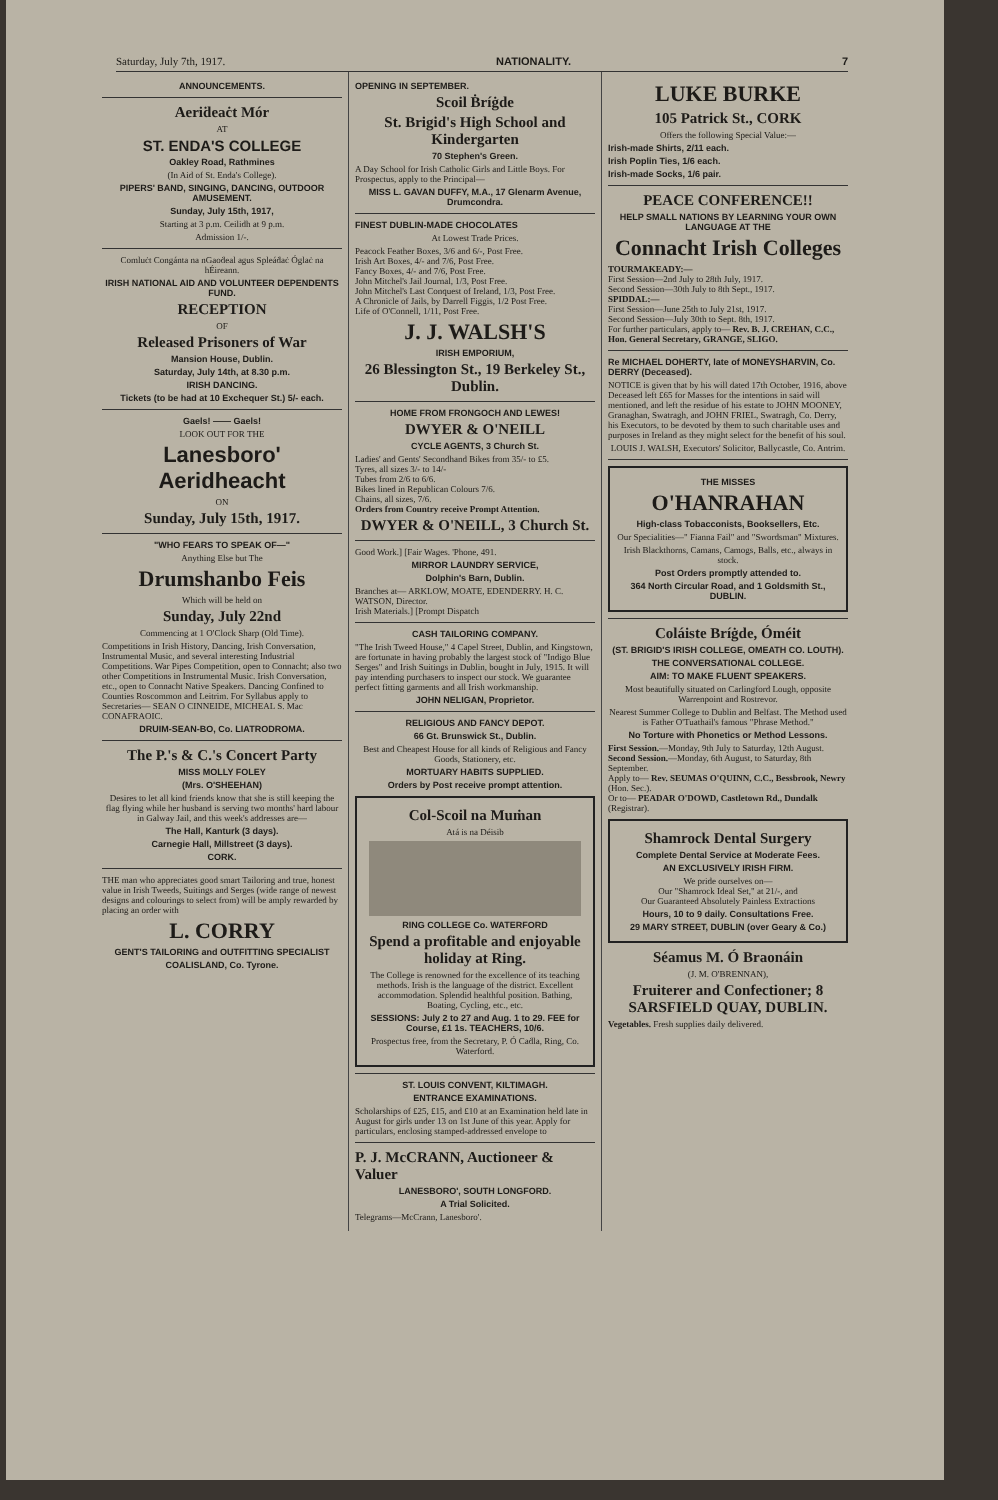Saturday, July 7th, 1917. NATIONALITY. 7
ANNOUNCEMENTS.
Aeriḋeaċt Mór
AT
ST. ENDA'S COLLEGE
Oakley Road, Rathmines
(In Aid of St. Enda's College).
PIPERS' BAND, SINGING, DANCING, OUTDOOR AMUSEMENT.
Sunday, July 15th, 1917,
Starting at 3 p.m. Ceilidh at 9 p.m.
Admission 1/-.
Comluċt Congánta na nGaoḋeal agus Spleáḋaċ Óglaċ na hÉireann.
IRISH NATIONAL AID AND VOLUNTEER DEPENDENTS FUND.
RECEPTION
OF
Released Prisoners of War
Mansion House, Dublin.
Saturday, July 14th, at 8.30 p.m.
IRISH DANCING.
Tickets (to be had at 10 Exchequer St.) 5/- each.
Gaels! —— Gaels!
LOOK OUT FOR THE
Lanesboro' Aeridheacht
ON
Sunday, July 15th, 1917.
"WHO FEARS TO SPEAK OF—"
Anything Else but The
Drumshanbo Feis
Which will be held on
Sunday, July 22nd
Commencing at 1 O'Clock Sharp (Old Time).
Competitions in Irish History, Dancing, Irish Conversation, Instrumental Music, and several interesting Industrial Competitions. War Pipes Competition, open to Connacht; also two other Competitions in Instrumental Music. Irish Conversation, etc., open to Connacht Native Speakers. Dancing Confined to Counties Roscommon and Leitrim. For Syllabus apply to Secretaries— SEAN O CINNEIDE, MICHEAL S. Mac CONAFRAOIC.
DRUIM-SEAN-BO, Co. LIATRODROMA.
The P.'s & C.'s Concert Party
MISS MOLLY FOLEY
(Mrs. O'SHEEHAN)
Desires to let all kind friends know that she is still keeping the flag flying while her husband is serving two months' hard labour in Galway Jail, and this week's addresses are—
The Hall, Kanturk (3 days).
Carnegie Hall, Millstreet (3 days).
CORK.
THE man who appreciates good smart Tailoring and true, honest value in Irish Tweeds, Suitings and Serges (wide range of newest designs and colourings to select from) will be amply rewarded by placing an order with
L. CORRY
GENT'S TAILORING and OUTFITTING SPECIALIST
COALISLAND, Co. Tyrone.
OPENING IN SEPTEMBER.
Scoil Ḃríġde
St. Brigid's High School and Kindergarten
70 Stephen's Green.
A Day School for Irish Catholic Girls and Little Boys. For Prospectus, apply to the Principal—
MISS L. GAVAN DUFFY, M.A., 17 Glenarm Avenue, Drumcondra.
FINEST DUBLIN-MADE CHOCOLATES
At Lowest Trade Prices.
Peacock Feather Boxes, 3/6 and 6/-, Post Free.
Irish Art Boxes, 4/- and 7/6, Post Free.
Fancy Boxes, 4/- and 7/6, Post Free.
John Mitchel's Jail Journal, 1/3, Post Free.
John Mitchel's Last Conquest of Ireland, 1/3, Post Free.
A Chronicle of Jails, by Darrell Figgis, 1/2 Post Free.
Life of O'Connell, 1/11, Post Free.
J. J. WALSH'S
IRISH EMPORIUM,
26 Blessington St., 19 Berkeley St., Dublin.
HOME FROM FRONGOCH AND LEWES!
DWYER & O'NEILL
CYCLE AGENTS, 3 Church St.
Ladies' and Gents' Secondhand Bikes from 35/- to £5.
Tyres, all sizes 3/- to 14/-
Tubes from 2/6 to 6/6.
Bikes lined in Republican Colours 7/6.
Chains, all sizes, 7/6.
Orders from Country receive Prompt Attention.
DWYER & O'NEILL, 3 Church St.
Good Work.] [Fair Wages. 'Phone, 491.
MIRROR LAUNDRY SERVICE,
Dolphin's Barn, Dublin.
Branches at— ARKLOW, MOATE, EDENDERRY. H. C. WATSON, Director.
Irish Materials.] [Prompt Dispatch
CASH TAILORING COMPANY.
"The Irish Tweed House," 4 Capel Street, Dublin, and Kingstown, are fortunate in having probably the largest stock of "Indigo Blue Serges" and Irish Suitings in Dublin, bought in July, 1915. It will pay intending purchasers to inspect our stock. We guarantee perfect fitting garments and all Irish workmanship.
JOHN NELIGAN, Proprietor.
RELIGIOUS AND FANCY DEPOT.
66 Gt. Brunswick St., Dublin.
Best and Cheapest House for all kinds of Religious and Fancy Goods, Stationery, etc.
MORTUARY HABITS SUPPLIED.
Orders by Post receive prompt attention.
Col-Scoil na Muṁan
Atá is na Déisib
RING COLLEGE Co. WATERFORD
Spend a profitable and enjoyable holiday at Ring.
The College is renowned for the excellence of its teaching methods. Irish is the language of the district. Excellent accommodation. Splendid healthful position. Bathing, Boating, Cycling, etc., etc.
SESSIONS: July 2 to 27 and Aug. 1 to 29. FEE for Course, £1 1s. TEACHERS, 10/6.
Prospectus free, from the Secretary, P. Ó Caḋla, Ring, Co. Waterford.
ST. LOUIS CONVENT, KILTIMAGH.
ENTRANCE EXAMINATIONS.
Scholarships of £25, £15, and £10 at an Examination held late in August for girls under 13 on 1st June of this year. Apply for particulars, enclosing stamped-addressed envelope to
P. J. McCRANN, Auctioneer & Valuer
LANESBORO', SOUTH LONGFORD.
A Trial Solicited.
Telegrams—McCrann, Lanesboro'.
LUKE BURKE
105 Patrick St., CORK
Offers the following Special Value:—
Irish-made Shirts, 2/11 each.
Irish Poplin Ties, 1/6 each.
Irish-made Socks, 1/6 pair.
PEACE CONFERENCE!!
HELP SMALL NATIONS BY LEARNING YOUR OWN LANGUAGE AT THE
Connacht Irish Colleges
TOURMAKEADY:—
First Session—2nd July to 28th July, 1917.
Second Session—30th July to 8th Sept., 1917.
SPIDDAL:—
First Session—June 25th to July 21st, 1917.
Second Session—July 30th to Sept. 8th, 1917.
For further particulars, apply to— Rev. B. J. CREHAN, C.C.,
Hon. General Secretary, GRANGE, SLIGO.
Re MICHAEL DOHERTY, late of MONEYSHARVIN, Co. DERRY (Deceased).
NOTICE is given that by his will dated 17th October, 1916, above Deceased left £65 for Masses for the intentions in said will mentioned, and left the residue of his estate to JOHN MOONEY, Granaghan, Swatragh, and JOHN FRIEL, Swatragh, Co. Derry, his Executors, to be devoted by them to such charitable uses and purposes in Ireland as they might select for the benefit of his soul.
LOUIS J. WALSH, Executors' Solicitor, Ballycastle, Co. Antrim.
THE MISSES
O'HANRAHAN
High-class Tobacconists, Booksellers, Etc.
Our Specialities—" Fianna Fail" and "Swordsman" Mixtures.
Irish Blackthorns, Camans, Camogs, Balls, etc., always in stock.
Post Orders promptly attended to.
364 North Circular Road, and 1 Goldsmith St., DUBLIN.
Coláiste Bríġde, Óméit
(ST. BRIGID'S IRISH COLLEGE, OMEATH CO. LOUTH).
THE CONVERSATIONAL COLLEGE.
AIM: TO MAKE FLUENT SPEAKERS.
Most beautifully situated on Carlingford Lough, opposite Warrenpoint and Rostrevor.
Nearest Summer College to Dublin and Belfast. The Method used is Father O'Tuathail's famous "Phrase Method."
No Torture with Phonetics or Method Lessons.
First Session.—Monday, 9th July to Saturday, 12th August.
Second Session.—Monday, 6th August, to Saturday, 8th September.
Apply to— Rev. SEUMAS O'QUINN, C.C., Bessbrook, Newry (Hon. Sec.).
Or to— PEADAR O'DOWD, Castletown Rd., Dundalk (Registrar).
Shamrock Dental Surgery
Complete Dental Service at Moderate Fees.
AN EXCLUSIVELY IRISH FIRM.
We pride ourselves on—
Our "Shamrock Ideal Set," at 21/-, and
Our Guaranteed Absolutely Painless Extractions
Hours, 10 to 9 daily. Consultations Free.
29 MARY STREET, DUBLIN (over Geary & Co.)
Séamus M. Ó Braonáin
(J. M. O'BRENNAN),
Fruiterer and Confectioner; 8 SARSFIELD QUAY, DUBLIN.
Vegetables. Fresh supplies daily delivered.